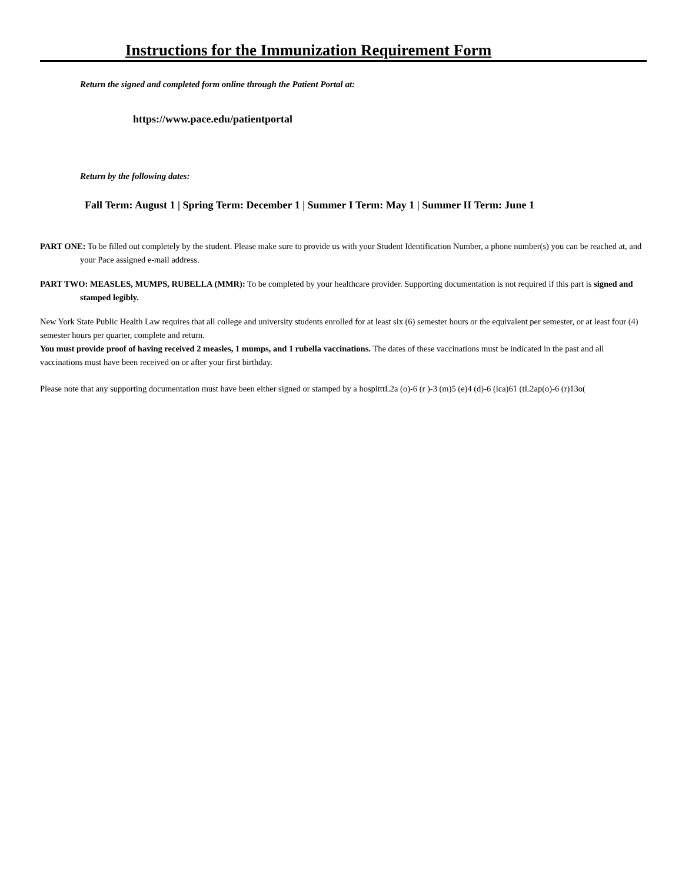Instructions for the Immunization Requirement Form
Return the signed and completed form online through the Patient Portal at:
https://www.pace.edu/patientportal
Return by the following dates:
Fall Term: August 1 | Spring Term: December 1 | Summer I Term: May 1 | Summer II Term: June 1
PART ONE: To be filled out completely by the student. Please make sure to provide us with your Student Identification Number, a phone number(s) you can be reached at, and your Pace assigned e-mail address.
PART TWO: MEASLES, MUMPS, RUBELLA (MMR): To be completed by your healthcare provider. Supporting documentation is not required if this part is signed and stamped legibly.
New York State Public Health Law requires that all college and university students enrolled for at least six (6) semester hours or the equivalent per semester, or at least four (4) semester hours per quarter, complete and return.
You must provide proof of having received 2 measles, 1 mumps, and 1 rubella vaccinations. The dates of these vaccinations must be indicated in the past and all vaccinations must have been received on or after your first birthday.
Please note that any supporting documentation must have been either signed or stamped by a hospitttL2a (o)-6 (r )-3 (m)5 (e)4 (d)-6 (ica)61 (tL2ap(o)-6 (r)13o(